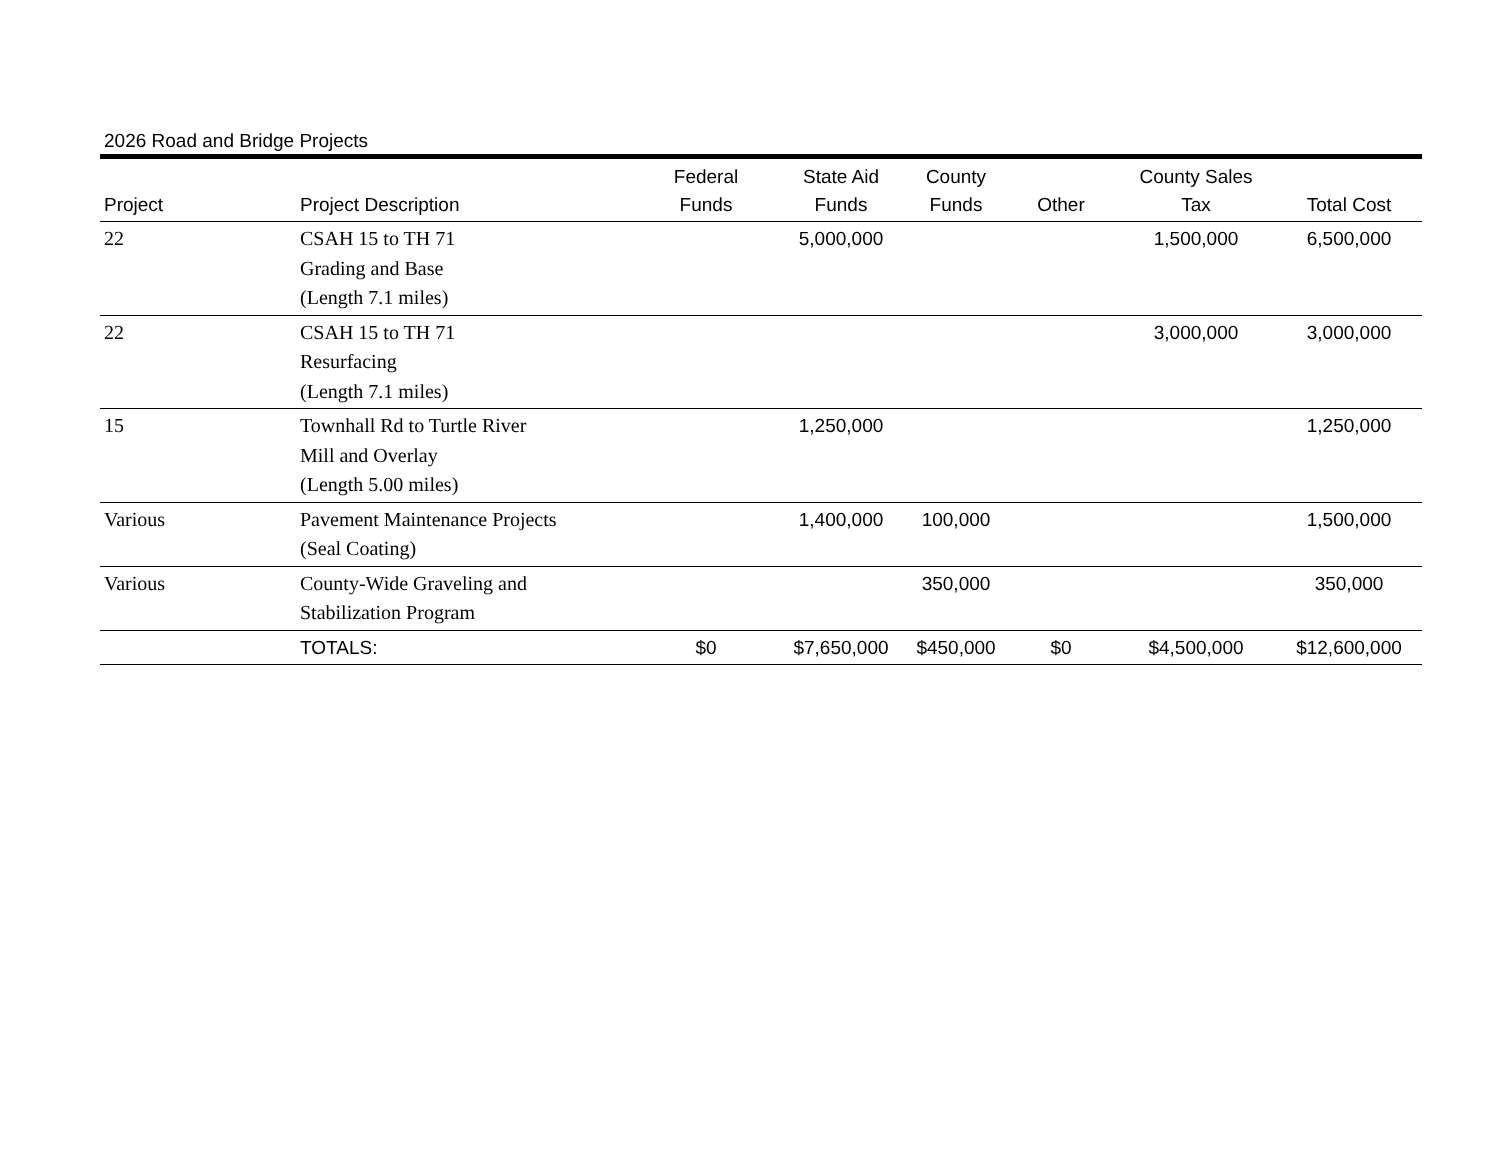2026 Road and Bridge Projects
| Project | Project Description | Federal Funds | State Aid Funds | County Funds | Other | County Sales Tax | Total Cost |
| --- | --- | --- | --- | --- | --- | --- | --- |
| 22 | CSAH 15 to TH 71 Grading and Base (Length 7.1 miles) | | 5,000,000 | | | 1,500,000 | 6,500,000 |
| 22 | CSAH 15 to TH 71 Resurfacing (Length 7.1 miles) | | | | | 3,000,000 | 3,000,000 |
| 15 | Townhall Rd to Turtle River Mill and Overlay (Length 5.00 miles) | | 1,250,000 | | | | 1,250,000 |
| Various | Pavement Maintenance Projects (Seal Coating) | | 1,400,000 | 100,000 | | | 1,500,000 |
| Various | County-Wide Graveling and Stabilization Program | | | 350,000 | | | 350,000 |
| | TOTALS: | $0 | $7,650,000 | $450,000 | $0 | $4,500,000 | $12,600,000 |